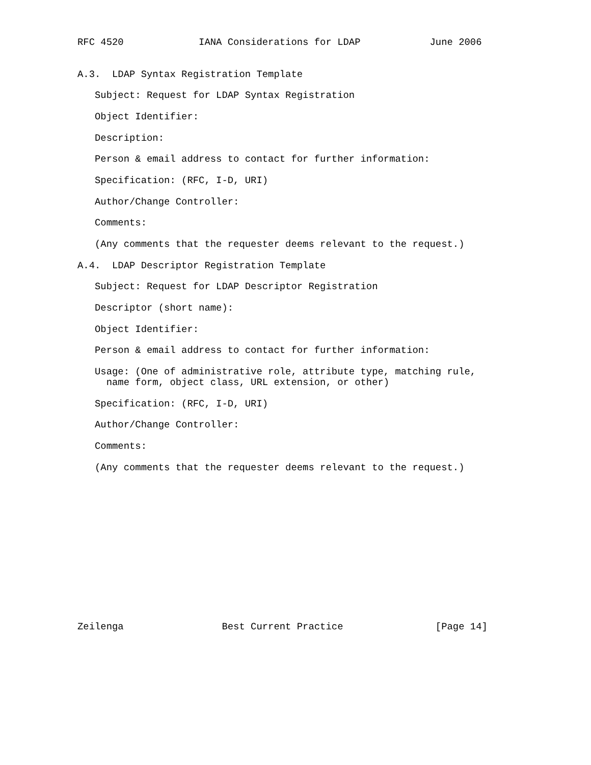RFC 4520             IANA Considerations for LDAP            June 2006


A.3.  LDAP Syntax Registration Template

   Subject: Request for LDAP Syntax Registration

   Object Identifier:

   Description:

   Person & email address to contact for further information:

   Specification: (RFC, I-D, URI)

   Author/Change Controller:

   Comments:

   (Any comments that the requester deems relevant to the request.)

A.4.  LDAP Descriptor Registration Template

   Subject: Request for LDAP Descriptor Registration

   Descriptor (short name):

   Object Identifier:

   Person & email address to contact for further information:

   Usage: (One of administrative role, attribute type, matching rule,
     name form, object class, URL extension, or other)

   Specification: (RFC, I-D, URI)

   Author/Change Controller:

   Comments:

   (Any comments that the requester deems relevant to the request.)














Zeilenga                 Best Current Practice                [Page 14]